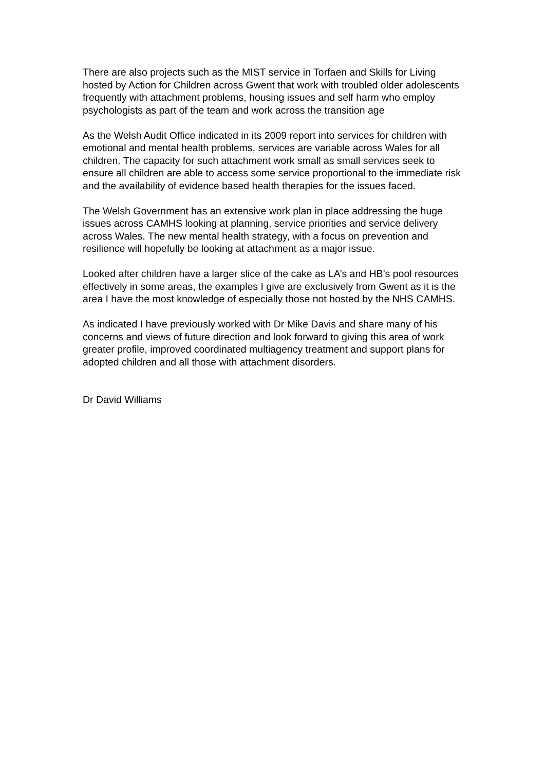There are also projects such as the MIST service in Torfaen and Skills for Living hosted by Action for Children across Gwent that work with troubled older adolescents frequently with attachment problems, housing issues and self harm who employ psychologists as part of the team and work across the transition age
As the Welsh Audit Office indicated in its 2009 report into services for children with emotional and mental health problems, services are variable across Wales for all children. The capacity for such attachment work small as small services seek to ensure all children are able to access some service proportional to the immediate risk and the availability of evidence based health therapies for the issues faced.
The Welsh Government has an extensive work plan in place addressing the huge issues across CAMHS looking at planning, service priorities and service delivery across Wales. The new mental health strategy, with a focus on prevention and resilience will hopefully be looking at attachment as a major issue.
Looked after children have a larger slice of the cake as LA’s and HB’s pool resources effectively in some areas, the examples I give are exclusively from Gwent as it is the area I have the most knowledge of especially those not hosted by the NHS CAMHS.
As indicated I have previously worked with Dr Mike Davis and share many of his concerns and views of future direction and look forward to giving this area of work greater profile, improved coordinated multiagency treatment and support plans for adopted children and all those with attachment disorders.
Dr David Williams